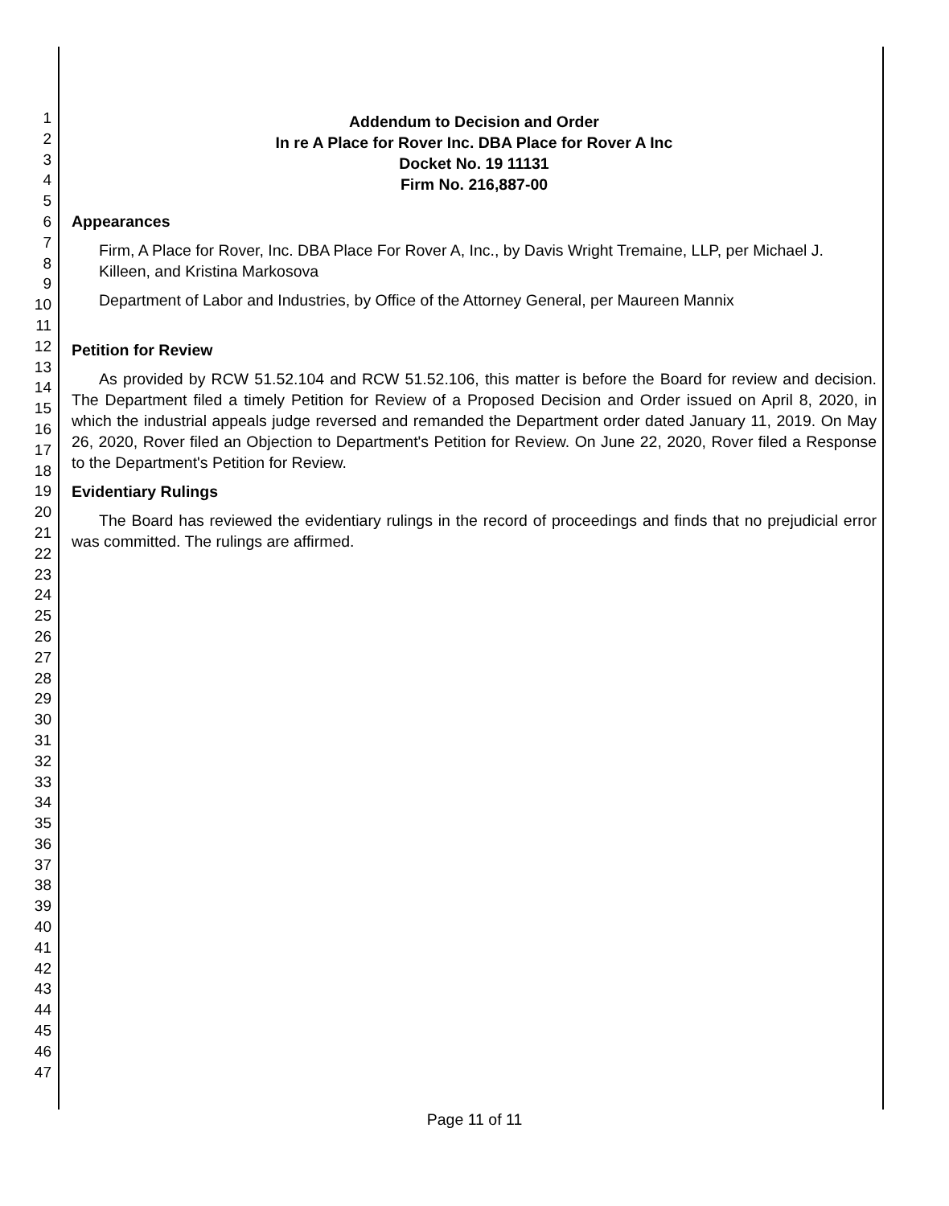1
2
3
4
5
6
7
8
9
10
11
12
13
14
15
16
17
18
19
20
21
22
23
24
25
26
27
28
29
30
31
32
33
34
35
36
37
38
39
40
41
42
43
44
45
46
47
Addendum to Decision and Order
In re A Place for Rover Inc. DBA Place for Rover A Inc
Docket No. 19 11131
Firm No. 216,887-00
Appearances
Firm, A Place for Rover, Inc. DBA Place For Rover A, Inc., by Davis Wright Tremaine, LLP, per Michael J. Killeen, and Kristina Markosova
Department of Labor and Industries, by Office of the Attorney General, per Maureen Mannix
Petition for Review
As provided by RCW 51.52.104 and RCW 51.52.106, this matter is before the Board for review and decision. The Department filed a timely Petition for Review of a Proposed Decision and Order issued on April 8, 2020, in which the industrial appeals judge reversed and remanded the Department order dated January 11, 2019. On May 26, 2020, Rover filed an Objection to Department's Petition for Review. On June 22, 2020, Rover filed a Response to the Department's Petition for Review.
Evidentiary Rulings
The Board has reviewed the evidentiary rulings in the record of proceedings and finds that no prejudicial error was committed. The rulings are affirmed.
Page 11 of 11